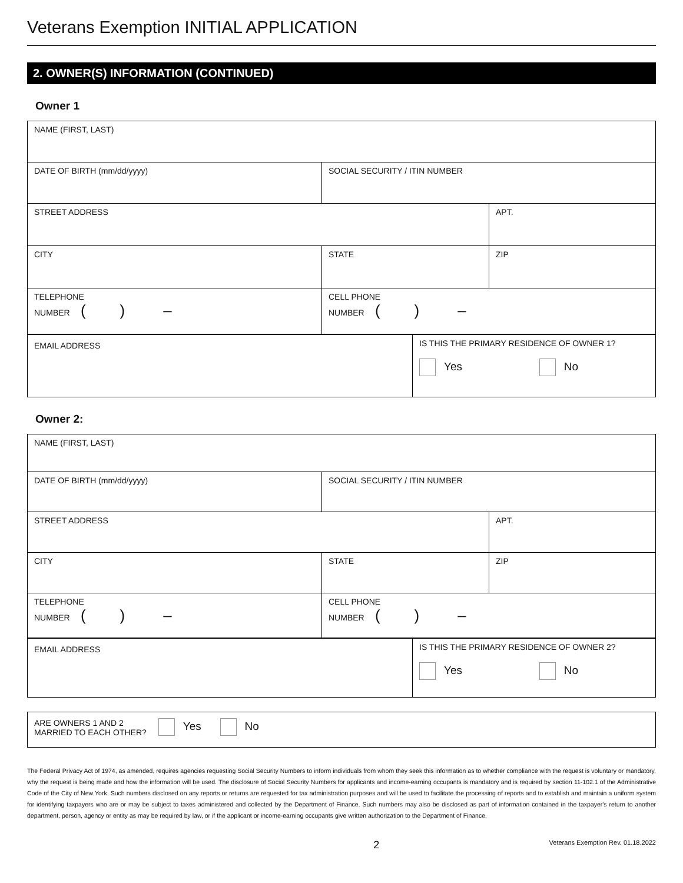Veterans Exemption INITIAL APPLICATION
2. OWNER(S) INFORMATION (CONTINUED)
Owner 1
| NAME (FIRST, LAST) | | |
| DATE OF BIRTH (mm/dd/yyyy) | SOCIAL SECURITY / ITIN NUMBER | |
| STREET ADDRESS | | APT. |
| CITY | STATE | ZIP |
| TELEPHONE NUMBER ( ) – | CELL PHONE NUMBER ( ) – | |
| EMAIL ADDRESS | IS THIS THE PRIMARY RESIDENCE OF OWNER 1? Yes No |
Owner 2:
| NAME (FIRST, LAST) | | |
| DATE OF BIRTH (mm/dd/yyyy) | SOCIAL SECURITY / ITIN NUMBER | |
| STREET ADDRESS | | APT. |
| CITY | STATE | ZIP |
| TELEPHONE NUMBER ( ) – | CELL PHONE NUMBER ( ) – | |
| EMAIL ADDRESS | IS THIS THE PRIMARY RESIDENCE OF OWNER 2? Yes No |
| ARE OWNERS 1 AND 2 MARRIED TO EACH OTHER? Yes No |
The Federal Privacy Act of 1974, as amended, requires agencies requesting Social Security Numbers to inform individuals from whom they seek this information as to whether compliance with the request is voluntary or mandatory, why the request is being made and how the information will be used. The disclosure of Social Security Numbers for applicants and income-earning occupants is mandatory and is required by section 11-102.1 of the Administrative Code of the City of New York. Such numbers disclosed on any reports or returns are requested for tax administration purposes and will be used to facilitate the processing of reports and to establish and maintain a uniform system for identifying taxpayers who are or may be subject to taxes administered and collected by the Department of Finance. Such numbers may also be disclosed as part of information contained in the taxpayer's return to another department, person, agency or entity as may be required by law, or if the applicant or income-earning occupants give written authorization to the Department of Finance.
2 Veterans Exemption Rev. 01.18.2022